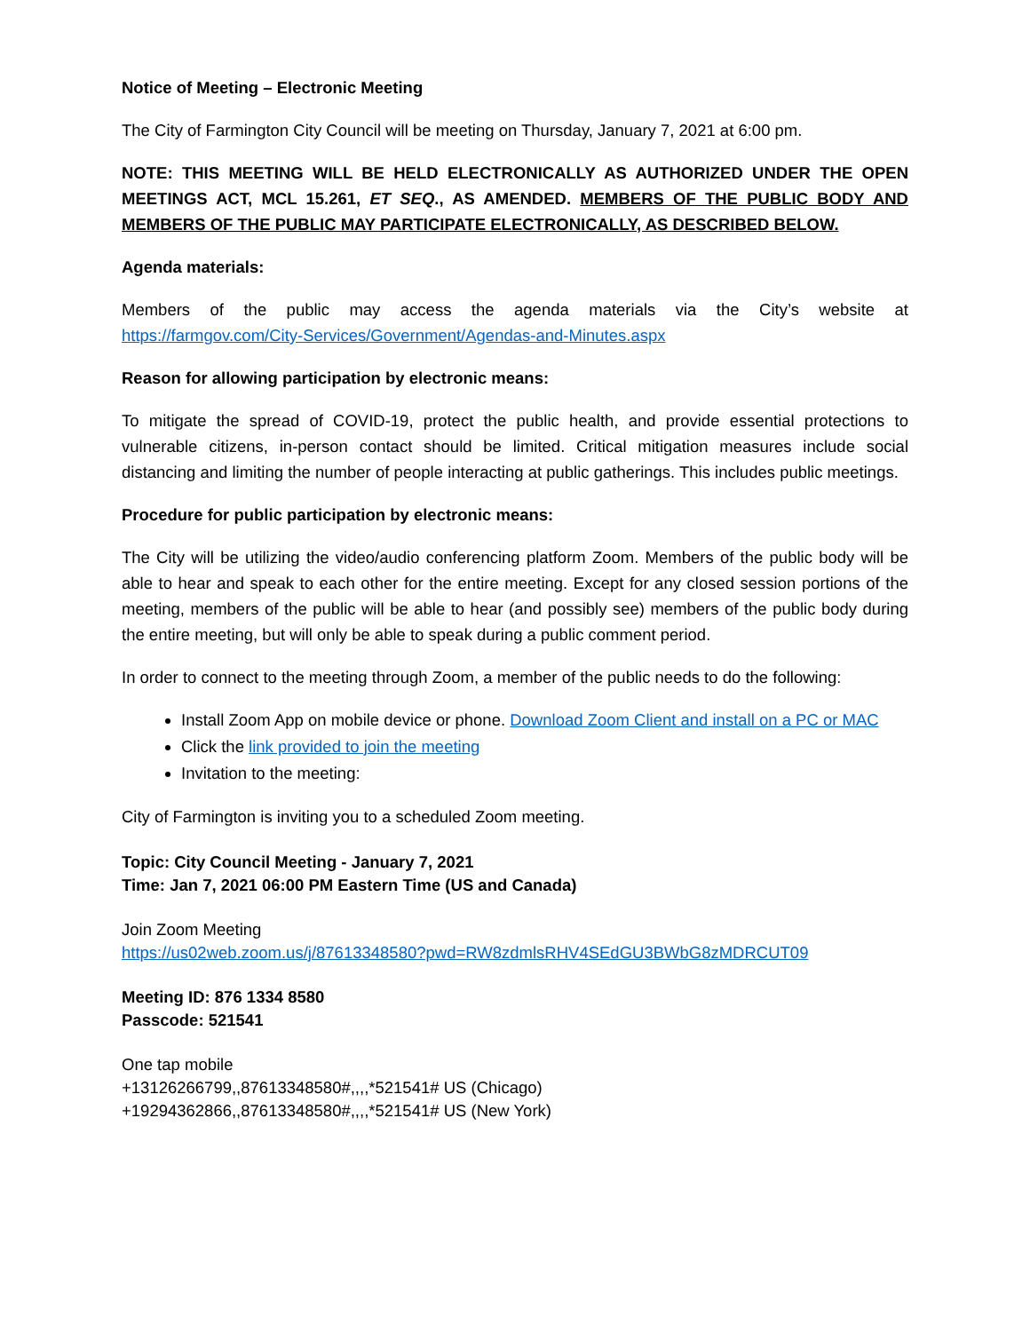Notice of Meeting – Electronic Meeting
The City of Farmington City Council will be meeting on Thursday, January 7, 2021 at 6:00 pm.
NOTE: THIS MEETING WILL BE HELD ELECTRONICALLY AS AUTHORIZED UNDER THE OPEN MEETINGS ACT, MCL 15.261, ET SEQ., AS AMENDED. MEMBERS OF THE PUBLIC BODY AND MEMBERS OF THE PUBLIC MAY PARTICIPATE ELECTRONICALLY, AS DESCRIBED BELOW.
Agenda materials:
Members of the public may access the agenda materials via the City’s website at
https://farmgov.com/City-Services/Government/Agendas-and-Minutes.aspx
Reason for allowing participation by electronic means:
To mitigate the spread of COVID-19, protect the public health, and provide essential protections to vulnerable citizens, in-person contact should be limited. Critical mitigation measures include social distancing and limiting the number of people interacting at public gatherings. This includes public meetings.
Procedure for public participation by electronic means:
The City will be utilizing the video/audio conferencing platform Zoom. Members of the public body will be able to hear and speak to each other for the entire meeting. Except for any closed session portions of the meeting, members of the public will be able to hear (and possibly see) members of the public body during the entire meeting, but will only be able to speak during a public comment period.
In order to connect to the meeting through Zoom, a member of the public needs to do the following:
Install Zoom App on mobile device or phone. Download Zoom Client and install on a PC or MAC
Click the link provided to join the meeting
Invitation to the meeting:
City of Farmington is inviting you to a scheduled Zoom meeting.
Topic: City Council Meeting - January 7, 2021
Time: Jan 7, 2021 06:00 PM Eastern Time (US and Canada)
Join Zoom Meeting
https://us02web.zoom.us/j/87613348580?pwd=RW8zdmlsRHV4SEdGU3BWbG8zMDRCUT09
Meeting ID: 876 1334 8580
Passcode: 521541
One tap mobile
+13126266799,,87613348580#,,,,*521541# US (Chicago)
+19294362866,,87613348580#,,,,*521541# US (New York)